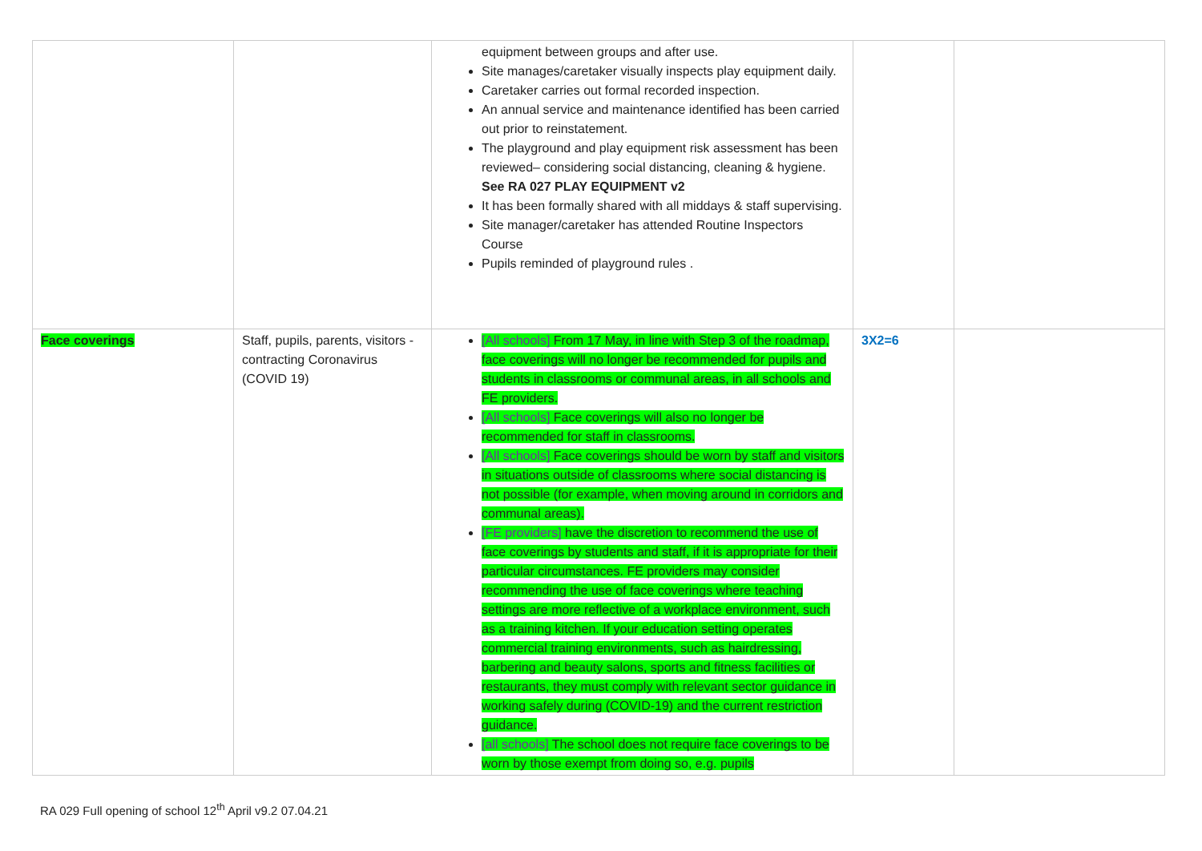| | | equipment between groups and after use. Site manages/caretaker visually inspects play equipment daily. Caretaker carries out formal recorded inspection. An annual service and maintenance identified has been carried out prior to reinstatement. The playground and play equipment risk assessment has been reviewed– considering social distancing, cleaning & hygiene. See RA 027 PLAY EQUIPMENT v2 It has been formally shared with all middays & staff supervising. Site manager/caretaker has attended Routine Inspectors Course Pupils reminded of playground rules . | | |
| Face coverings | Staff, pupils, parents, visitors - contracting Coronavirus (COVID 19) | [All schools] From 17 May, in line with Step 3 of the roadmap, face coverings will no longer be recommended for pupils and students in classrooms or communal areas, in all schools and FE providers. [All schools] Face coverings will also no longer be recommended for staff in classrooms. [All schools] Face coverings should be worn by staff and visitors in situations outside of classrooms where social distancing is not possible (for example, when moving around in corridors and communal areas). [FE providers] have the discretion to recommend the use of face coverings by students and staff, if it is appropriate for their particular circumstances. FE providers may consider recommending the use of face coverings where teaching settings are more reflective of a workplace environment, such as a training kitchen. If your education setting operates commercial training environments, such as hairdressing, barbering and beauty salons, sports and fitness facilities or restaurants, they must comply with relevant sector guidance in working safely during (COVID-19) and the current restriction guidance. [all schools] The school does not require face coverings to be worn by those exempt from doing so, e.g. pupils | 3X2=6 | |
RA 029 Full opening of school 12<sup>th</sup> April v9.2 07.04.21